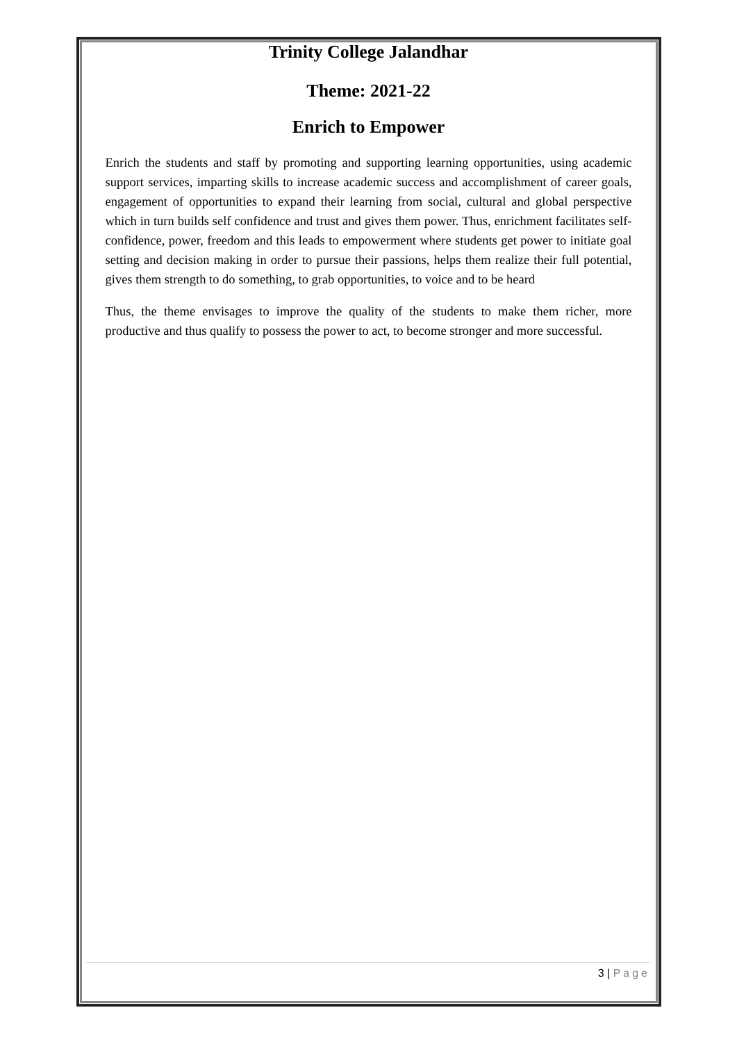Trinity College Jalandhar
Theme: 2021-22
Enrich to Empower
Enrich the students and staff by promoting and supporting learning opportunities, using academic support services, imparting skills to increase academic success and accomplishment of career goals, engagement of opportunities to expand their learning from social, cultural and global perspective which in turn builds self confidence and trust and gives them power. Thus, enrichment facilitates self-confidence, power, freedom and this leads to empowerment where students get power to initiate goal setting and decision making in order to pursue their passions, helps them realize their full potential, gives them strength to do something, to grab opportunities, to voice and to be heard
Thus, the theme envisages to improve the quality of the students to make them richer, more productive and thus qualify to possess the power to act, to become stronger and more successful.
3 | Page